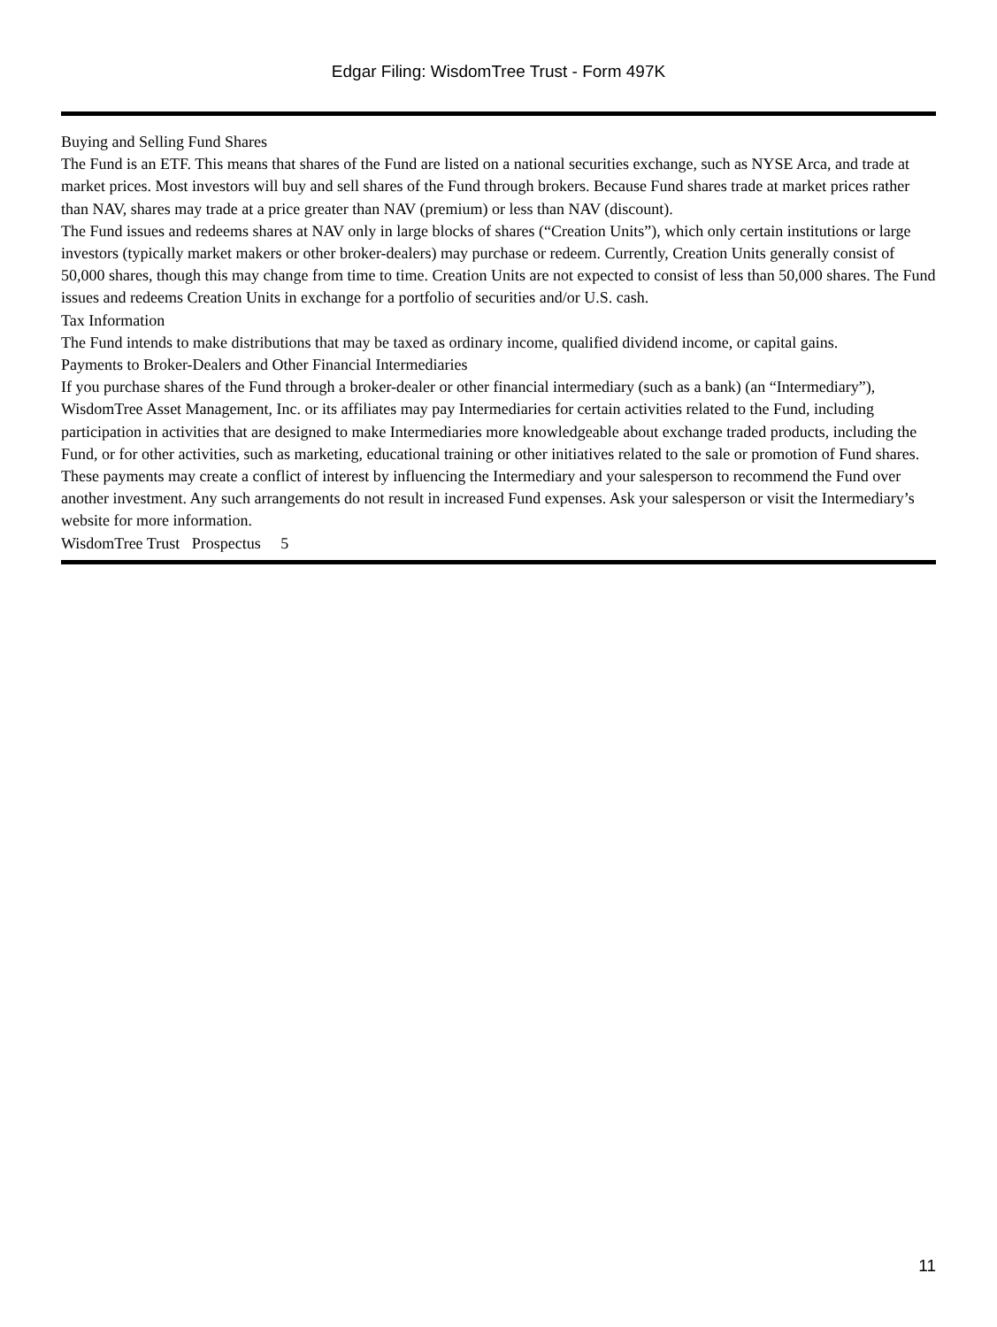Edgar Filing: WisdomTree Trust - Form 497K
Buying and Selling Fund Shares
The Fund is an ETF. This means that shares of the Fund are listed on a national securities exchange, such as NYSE Arca, and trade at market prices. Most investors will buy and sell shares of the Fund through brokers. Because Fund shares trade at market prices rather than NAV, shares may trade at a price greater than NAV (premium) or less than NAV (discount).
The Fund issues and redeems shares at NAV only in large blocks of shares (“Creation Units”), which only certain institutions or large investors (typically market makers or other broker-dealers) may purchase or redeem. Currently, Creation Units generally consist of 50,000 shares, though this may change from time to time. Creation Units are not expected to consist of less than 50,000 shares. The Fund issues and redeems Creation Units in exchange for a portfolio of securities and/or U.S. cash.
Tax Information
The Fund intends to make distributions that may be taxed as ordinary income, qualified dividend income, or capital gains.
Payments to Broker-Dealers and Other Financial Intermediaries
If you purchase shares of the Fund through a broker-dealer or other financial intermediary (such as a bank) (an “Intermediary”), WisdomTree Asset Management, Inc. or its affiliates may pay Intermediaries for certain activities related to the Fund, including participation in activities that are designed to make Intermediaries more knowledgeable about exchange traded products, including the Fund, or for other activities, such as marketing, educational training or other initiatives related to the sale or promotion of Fund shares. These payments may create a conflict of interest by influencing the Intermediary and your salesperson to recommend the Fund over another investment. Any such arrangements do not result in increased Fund expenses. Ask your salesperson or visit the Intermediary’s website for more information.
WisdomTree Trust Prospectus 5
11